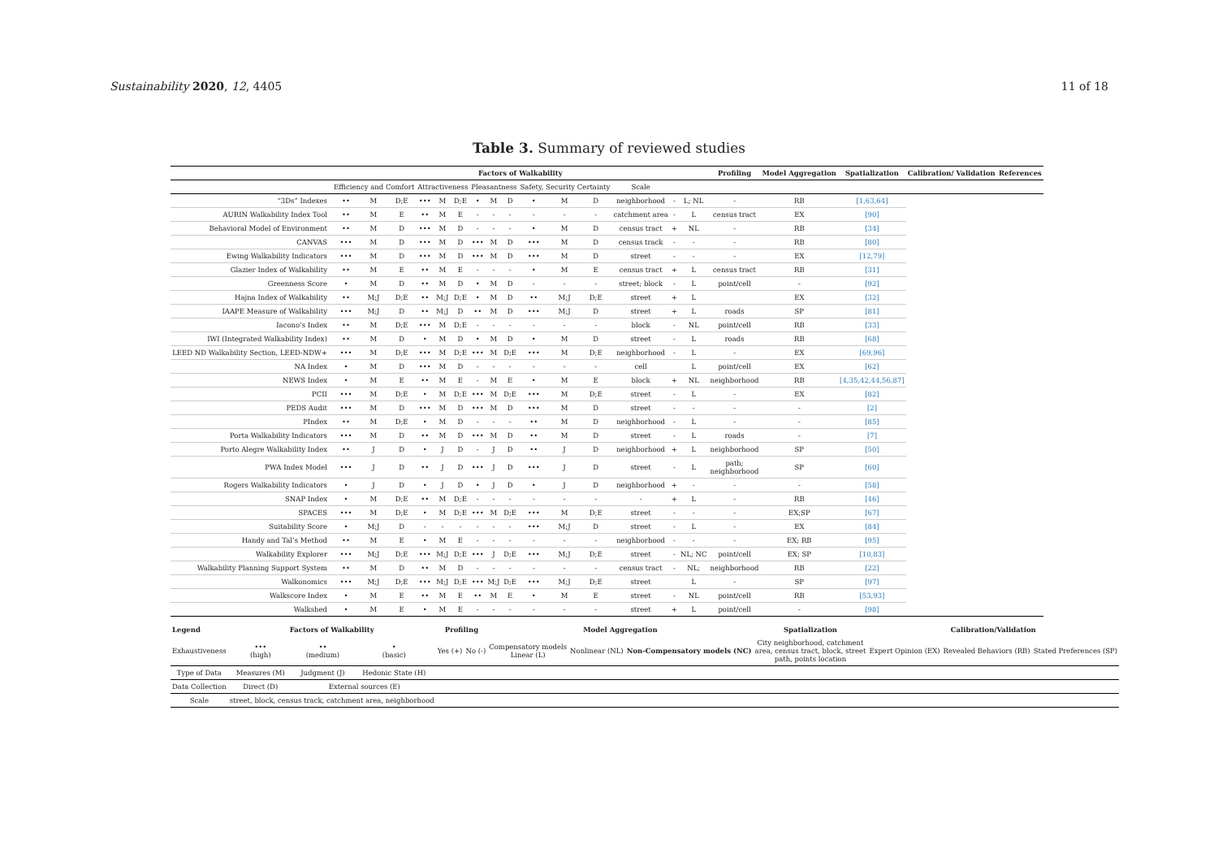Sustainability 2020, 12, 4405 11 of 18
Table 3. Summary of reviewed studies
| | Factors of Walkability | | | | | | | | | | | | | | | Profiling | Model Aggregation | Spatialization | Calibration/ Validation | References |
| --- | --- | --- | --- | --- | --- | --- | --- | --- | --- | --- | --- | --- | --- | --- | --- | --- | --- | --- | --- | --- |
| | Efficiency and Comfort | | | Attractiveness | | | Pleasantness | | | Safety, Security Certainty | | | Scale | | | | | | | |
| “3Ds” Indexes | •• | M | D;E | ••• | M | D;E | • | M | D | • | M | D | neighborhood | - | L; NL | - | RB | [1,63,64] | | |
| AURIN Walkability Index Tool | •• | M | E | •• | M | E | - | - | - | - | - | - | catchment area | - | L | census tract | EX | [90] | | |
| Behavioral Model of Environment | •• | M | D | ••• | M | D | - | - | - | • | M | D | census tract | + | NL | - | RB | [34] | | |
| CANVAS | ••• | M | D | ••• | M | D | ••• | M | D | ••• | M | D | census track | - | - | - | RB | [80] | | |
| Ewing Walkability Indicators | ••• | M | D | ••• | M | D | ••• | M | D | ••• | M | D | street | - | - | - | EX | [12,79] | | |
| Glazier Index of Walkability | •• | M | E | •• | M | E | - | - | - | • | M | E | census tract | + | L | census tract | RB | [31] | | |
| Greenness Score | • | M | D | •• | M | D | • | M | D | - | - | - | street; block | - | L | point/cell | - | [92] | | |
| Hajna Index of Walkability | •• | M;J | D;E | •• | M;J | D;E | • | M | D | •• | M;J | D;E | street | + | L | | EX | [32] | | |
| IAAPE Measure of Walkability | ••• | M;J | D | •• | M;J | D | •• | M | D | ••• | M;J | D | street | + | L | roads | SP | [81] | | |
| Iacono’s Index | •• | M | D;E | ••• | M | D;E | - | - | - | - | - | - | block | - | NL | point/cell | RB | [33] | | |
| IWI (Integrated Walkability Index) | •• | M | D | • | M | D | • | M | D | • | M | D | street | - | L | roads | RB | [68] | | |
| LEED ND Walkability Section, LEED-NDW+ | ••• | M | D;E | ••• | M | D;E | ••• | M | D;E | ••• | M | D;E | neighborhood | - | L | - | EX | [69,96] | | |
| NA Index | • | M | D | ••• | M | D | - | - | - | - | - | - | cell | | L | point/cell | EX | [62] | | |
| NEWS Index | • | M | E | •• | M | E | - | M | E | • | M | E | block | + | NL | neighborhood | RB | [4,35,42,44,56,87] | | |
| PCII | ••• | M | D;E | • | M | D;E | ••• | M | D;E | ••• | M | D;E | street | - | L | - | EX | [82] | | |
| PEDS Audit | ••• | M | D | ••• | M | D | ••• | M | D | ••• | M | D | street | - | - | - | - | [2] | | |
| PIndex | •• | M | D;E | • | M | D | - | - | - | •• | M | D | neighborhood | - | L | - | - | [85] | | |
| Porta Walkability Indicators | ••• | M | D | •• | M | D | ••• | M | D | •• | M | D | street | - | L | roads | - | [7] | | |
| Porto Alegre Walkability Index | •• | J | D | • | J | D | - | J | D | •• | J | D | neighborhood | + | L | neighborhood | SP | [50] | | |
| PWA Index Model | ••• | J | D | •• | J | D | ••• | J | D | ••• | J | D | street | - | L | path; neighborhood | SP | [60] | | |
| Rogers Walkability Indicators | • | J | D | • | J | D | • | J | D | • | J | D | neighborhood | + | - | - | - | [58] | | |
| SNAP Index | • | M | D;E | •• | M | D;E | - | - | - | - | - | - | - | + | L | - | RB | [46] | | |
| SPACES | ••• | M | D;E | • | M | D;E | ••• | M | D;E | ••• | M | D;E | street | - | - | - | EX;SP | [67] | | |
| Suitability Score | • | M;J | D | - | - | - | - | - | - | ••• | M;J | D | street | - | L | - | EX | [84] | | |
| Handy and Tal’s Method | •• | M | E | • | M | E | - | - | - | - | - | - | neighborhood | - | - | - | EX; RB | [95] | | |
| Walkability Explorer | ••• | M;J | D;E | ••• | M;J | D;E | ••• | J | D;E | ••• | M;J | D;E | street | - | NL; NC | point/cell | EX; SP | [10,83] | | |
| Walkability Planning Support System | •• | M | D | •• | M | D | - | - | - | - | - | - | census tract | - | NL; | neighborhood | RB | [22] | | |
| Walkonomics | ••• | M;J | D;E | ••• | M;J | D;E | ••• | M;J | D;E | ••• | M;J | D;E | street | | L | - | SP | [97] | | |
| Walkscore Index | • | M | E | •• | M | E | •• | M | E | • | M | E | street | - | NL | point/cell | RB | [53,93] | | |
| Walkshed | • | M | E | • | M | E | - | - | - | - | - | - | street | + | L | point/cell | - | [98] | | |
| Legend | Factors of Walkability | | | Profiling | | Model Aggregation | | | Spatialization | Calibration/Validation | | |
| --- | --- | --- | --- | --- | --- | --- | --- | --- | --- | --- | --- | --- |
| Exhaustiveness | ••• (high) | •• (medium) | • (basic) | Yes (+) | No (-) | Compensatory models Linear (L) | Nonlinear (NL) | Non-Compensatory models (NC) | City neighborhood, catchment area, census tract, block, street path, points location | Expert Opinion (EX) | Revealed Behaviors (RB) | Stated Preferences (SP) |
| Type of Data | Measures (M) | Judgment (J) | Hedonic State (H) | | | | | | | | | |
| Data Collection | Direct (D) | External sources (E) | | | | | | | | | | |
| Scale | street, block, census track, catchment area, neighborhood | | | | | | | | | | | |